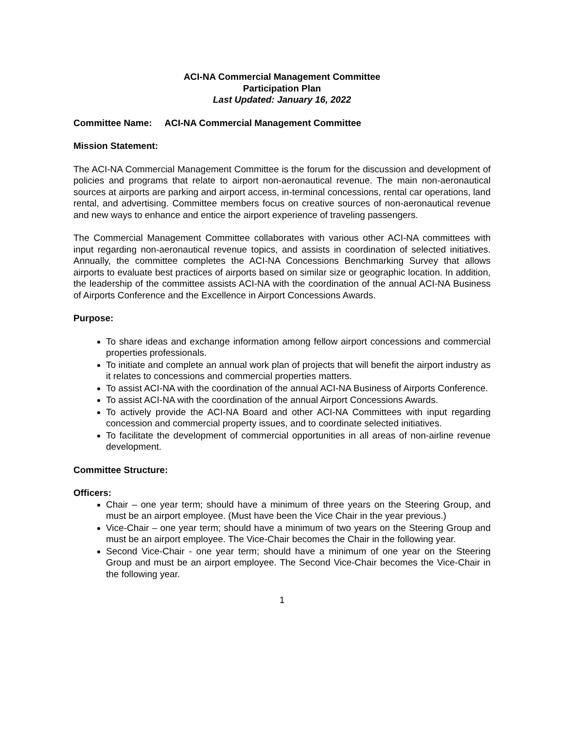ACI-NA Commercial Management Committee
Participation Plan
Last Updated: January 16, 2022
Committee Name: ACI-NA Commercial Management Committee
Mission Statement:
The ACI-NA Commercial Management Committee is the forum for the discussion and development of policies and programs that relate to airport non-aeronautical revenue. The main non-aeronautical sources at airports are parking and airport access, in-terminal concessions, rental car operations, land rental, and advertising. Committee members focus on creative sources of non-aeronautical revenue and new ways to enhance and entice the airport experience of traveling passengers.
The Commercial Management Committee collaborates with various other ACI-NA committees with input regarding non-aeronautical revenue topics, and assists in coordination of selected initiatives. Annually, the committee completes the ACI-NA Concessions Benchmarking Survey that allows airports to evaluate best practices of airports based on similar size or geographic location. In addition, the leadership of the committee assists ACI-NA with the coordination of the annual ACI-NA Business of Airports Conference and the Excellence in Airport Concessions Awards.
Purpose:
To share ideas and exchange information among fellow airport concessions and commercial properties professionals.
To initiate and complete an annual work plan of projects that will benefit the airport industry as it relates to concessions and commercial properties matters.
To assist ACI-NA with the coordination of the annual ACI-NA Business of Airports Conference.
To assist ACI-NA with the coordination of the annual Airport Concessions Awards.
To actively provide the ACI-NA Board and other ACI-NA Committees with input regarding concession and commercial property issues, and to coordinate selected initiatives.
To facilitate the development of commercial opportunities in all areas of non-airline revenue development.
Committee Structure:
Officers:
Chair – one year term; should have a minimum of three years on the Steering Group, and must be an airport employee. (Must have been the Vice Chair in the year previous.)
Vice-Chair – one year term; should have a minimum of two years on the Steering Group and must be an airport employee. The Vice-Chair becomes the Chair in the following year.
Second Vice-Chair - one year term; should have a minimum of one year on the Steering Group and must be an airport employee. The Second Vice-Chair becomes the Vice-Chair in the following year.
1